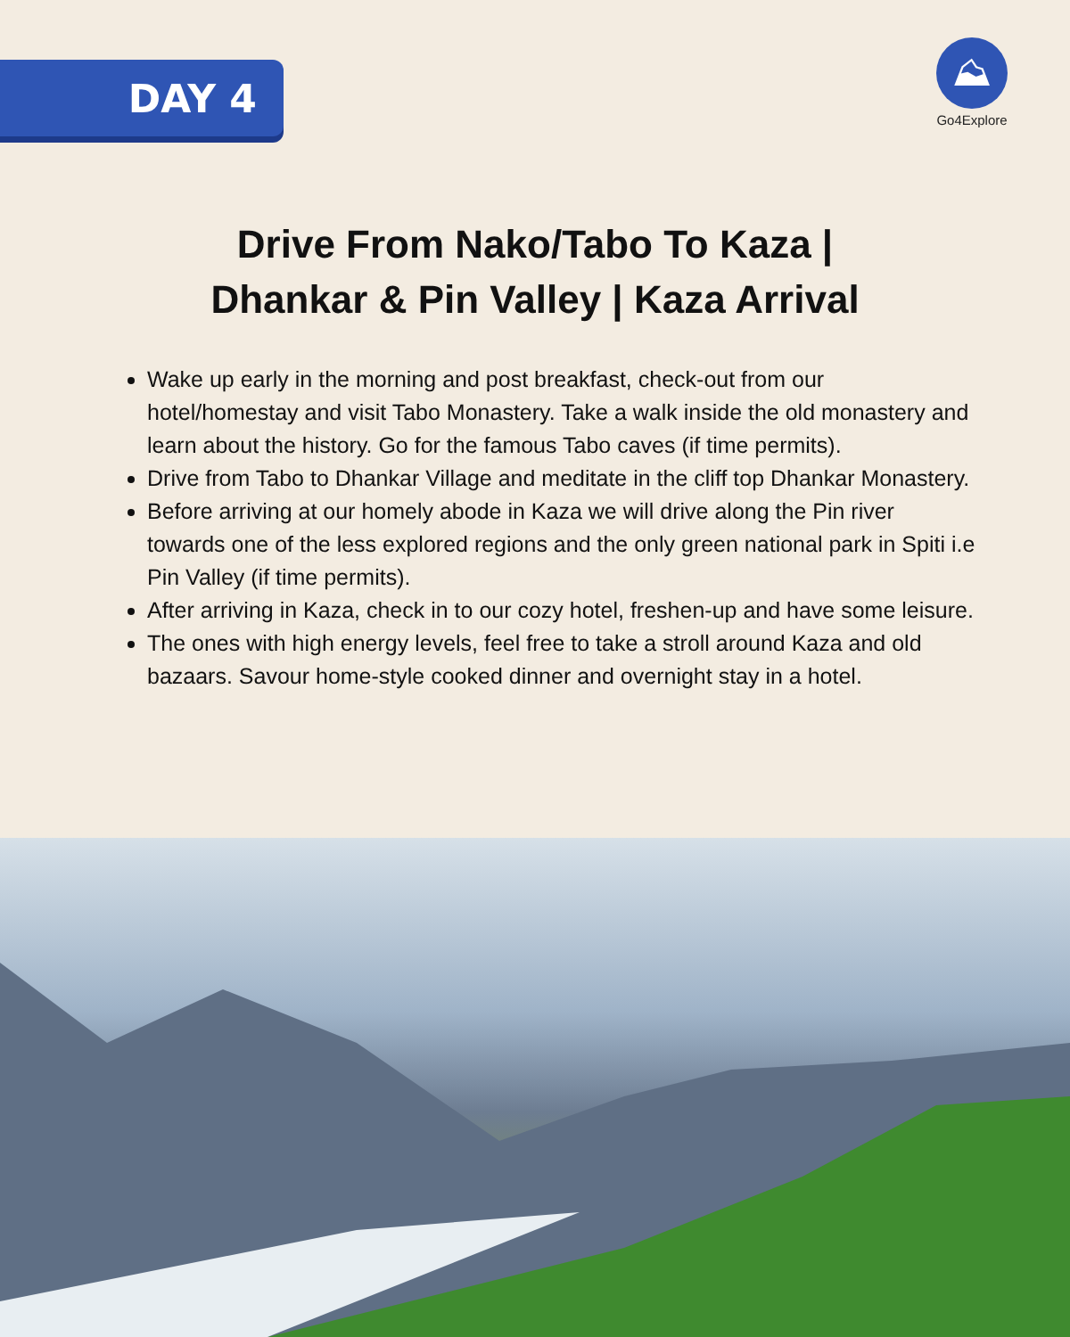DAY 4
⛰
Go4Explore
Drive From Nako/Tabo To Kaza |
Dhankar & Pin Valley | Kaza Arrival
Wake up early in the morning and post breakfast, check-out from our hotel/homestay and visit Tabo Monastery. Take a walk inside the old monastery and learn about the history. Go for the famous Tabo caves (if time permits).
Drive from Tabo to Dhankar Village and meditate in the cliff top Dhankar Monastery.
Before arriving at our homely abode in Kaza we will drive along the Pin river towards one of the less explored regions and the only green national park in Spiti i.e Pin Valley (if time permits).
After arriving in Kaza, check in to our cozy hotel, freshen-up and have some leisure.
The ones with high energy levels, feel free to take a stroll around Kaza and old bazaars. Savour home-style cooked dinner and overnight stay in a hotel.